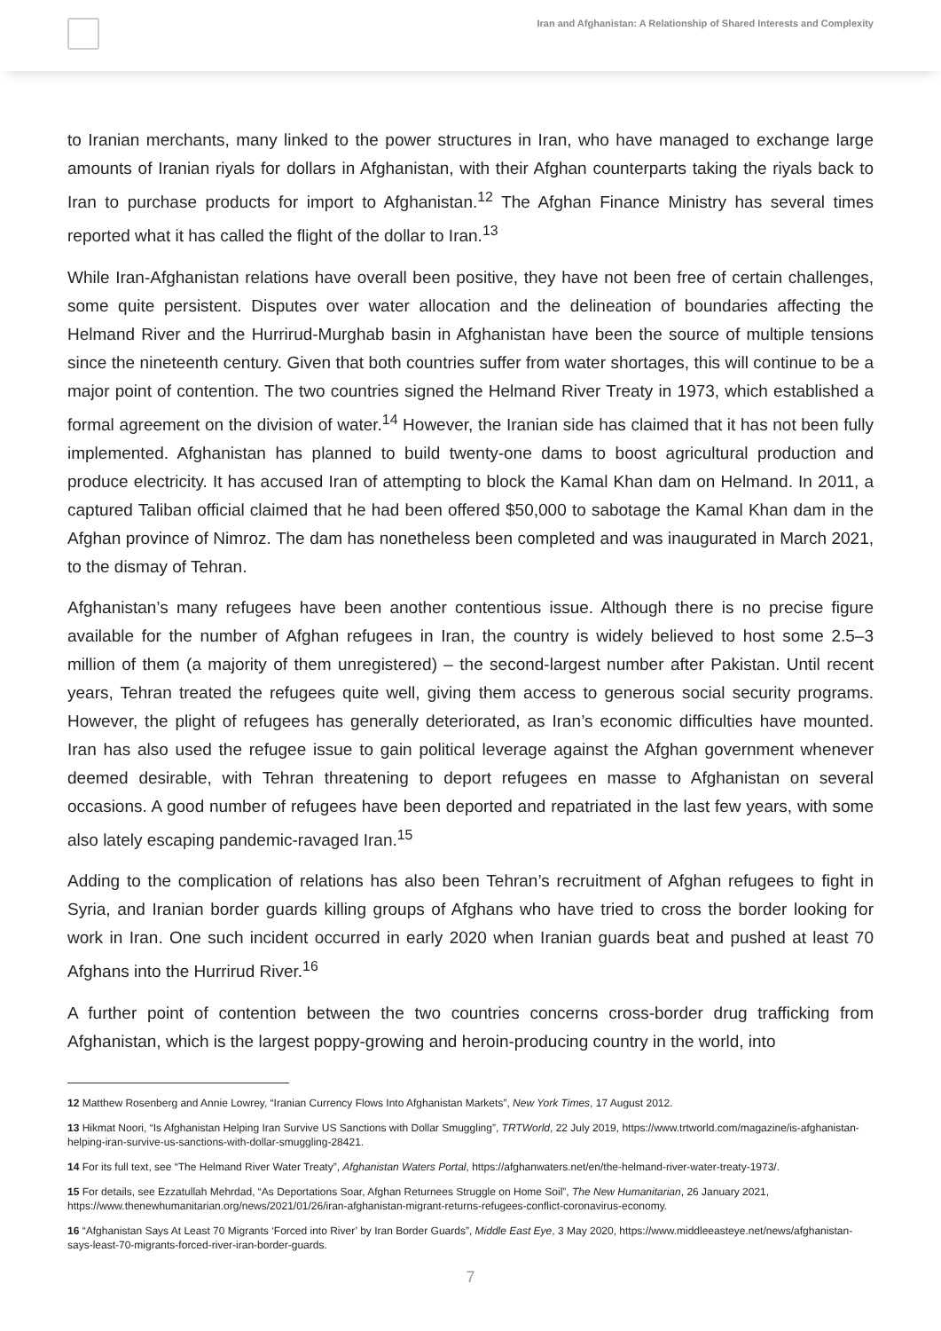Iran and Afghanistan: A Relationship of Shared Interests and Complexity
to Iranian merchants, many linked to the power structures in Iran, who have managed to exchange large amounts of Iranian riyals for dollars in Afghanistan, with their Afghan counterparts taking the riyals back to Iran to purchase products for import to Afghanistan.<sup>12</sup> The Afghan Finance Ministry has several times reported what it has called the flight of the dollar to Iran.<sup>13</sup>
While Iran-Afghanistan relations have overall been positive, they have not been free of certain challenges, some quite persistent. Disputes over water allocation and the delineation of boundaries affecting the Helmand River and the Hurrirud-Murghab basin in Afghanistan have been the source of multiple tensions since the nineteenth century. Given that both countries suffer from water shortages, this will continue to be a major point of contention. The two countries signed the Helmand River Treaty in 1973, which established a formal agreement on the division of water.<sup>14</sup> However, the Iranian side has claimed that it has not been fully implemented. Afghanistan has planned to build twenty-one dams to boost agricultural production and produce electricity. It has accused Iran of attempting to block the Kamal Khan dam on Helmand. In 2011, a captured Taliban official claimed that he had been offered $50,000 to sabotage the Kamal Khan dam in the Afghan province of Nimroz. The dam has nonetheless been completed and was inaugurated in March 2021, to the dismay of Tehran.
Afghanistan’s many refugees have been another contentious issue. Although there is no precise figure available for the number of Afghan refugees in Iran, the country is widely believed to host some 2.5–3 million of them (a majority of them unregistered) – the second-largest number after Pakistan. Until recent years, Tehran treated the refugees quite well, giving them access to generous social security programs. However, the plight of refugees has generally deteriorated, as Iran’s economic difficulties have mounted. Iran has also used the refugee issue to gain political leverage against the Afghan government whenever deemed desirable, with Tehran threatening to deport refugees en masse to Afghanistan on several occasions. A good number of refugees have been deported and repatriated in the last few years, with some also lately escaping pandemic-ravaged Iran.<sup>15</sup>
Adding to the complication of relations has also been Tehran’s recruitment of Afghan refugees to fight in Syria, and Iranian border guards killing groups of Afghans who have tried to cross the border looking for work in Iran. One such incident occurred in early 2020 when Iranian guards beat and pushed at least 70 Afghans into the Hurrirud River.<sup>16</sup>
A further point of contention between the two countries concerns cross-border drug trafficking from Afghanistan, which is the largest poppy-growing and heroin-producing country in the world, into
12 Matthew Rosenberg and Annie Lowrey, “Iranian Currency Flows Into Afghanistan Markets”, New York Times, 17 August 2012.
13 Hikmat Noori, “Is Afghanistan Helping Iran Survive US Sanctions with Dollar Smuggling”, TRTWorld, 22 July 2019, https://www.trtworld.com/magazine/is-afghanistan-helping-iran-survive-us-sanctions-with-dollar-smuggling-28421.
14 For its full text, see “The Helmand River Water Treaty”, Afghanistan Waters Portal, https://afghanwaters.net/en/the-helmand-river-water-treaty-1973/.
15 For details, see Ezzatullah Mehrdad, “As Deportations Soar, Afghan Returnees Struggle on Home Soil”, The New Humanitarian, 26 January 2021, https://www.thenewhumanitarian.org/news/2021/01/26/iran-afghanistan-migrant-returns-refugees-conflict-coronavirus-economy.
16 “Afghanistan Says At Least 70 Migrants ‘Forced into River’ by Iran Border Guards”, Middle East Eye, 3 May 2020, https://www.middleeasteye.net/news/afghanistan-says-least-70-migrants-forced-river-iran-border-guards.
7